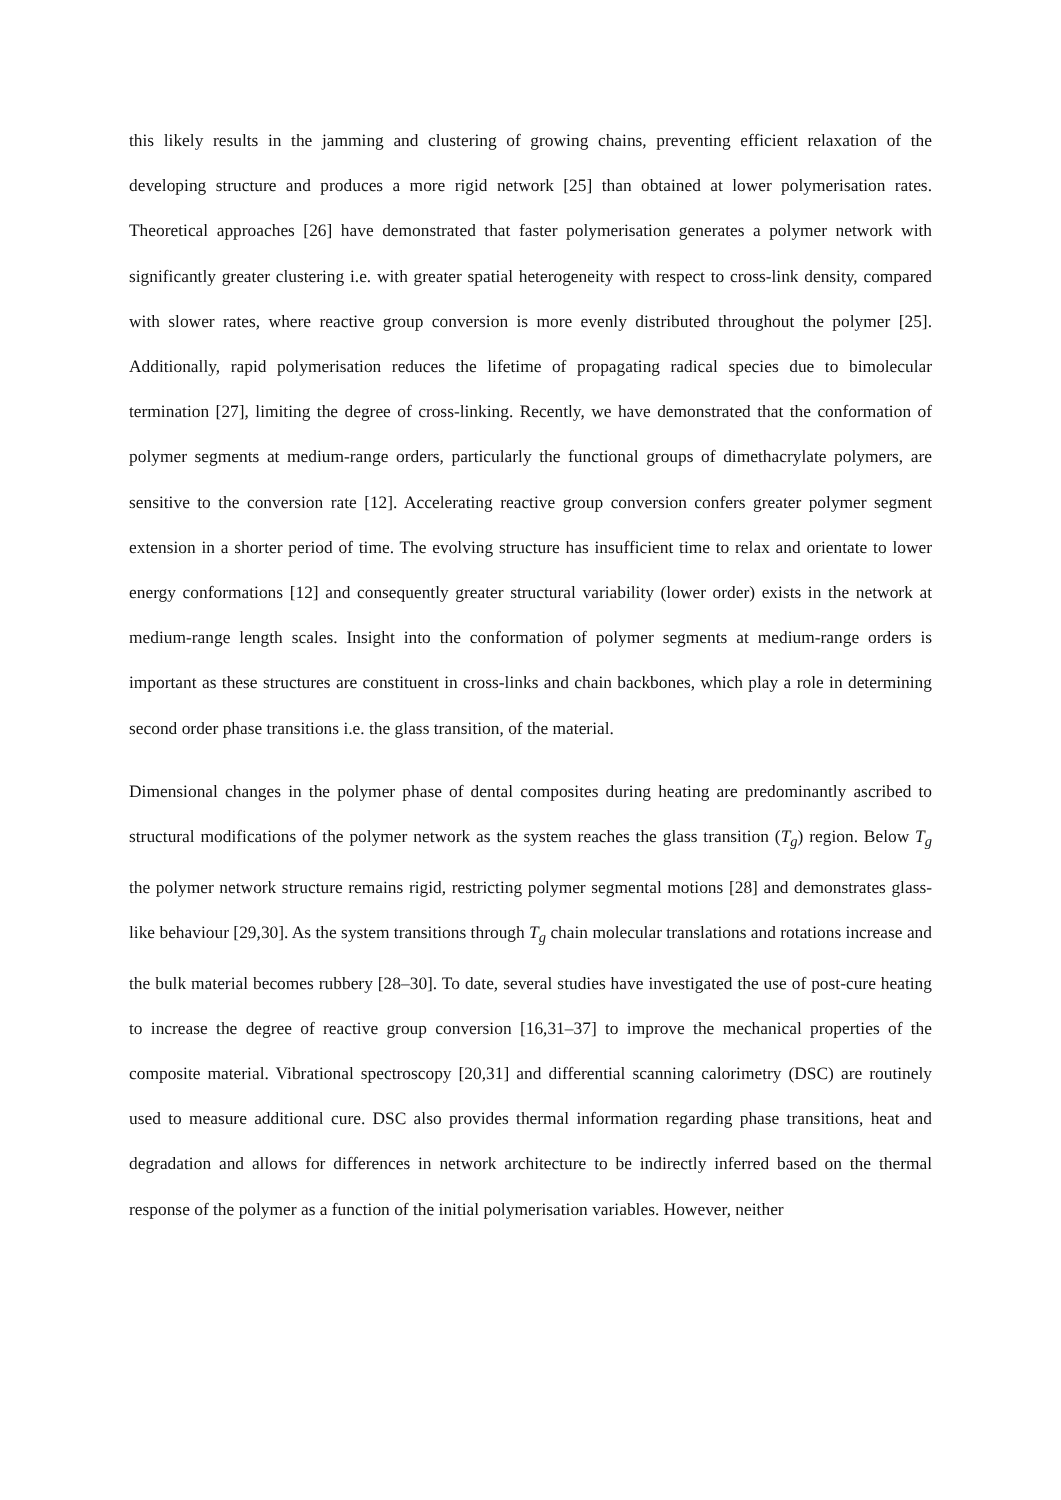this likely results in the jamming and clustering of growing chains, preventing efficient relaxation of the developing structure and produces a more rigid network [25] than obtained at lower polymerisation rates. Theoretical approaches [26] have demonstrated that faster polymerisation generates a polymer network with significantly greater clustering i.e. with greater spatial heterogeneity with respect to cross-link density, compared with slower rates, where reactive group conversion is more evenly distributed throughout the polymer [25]. Additionally, rapid polymerisation reduces the lifetime of propagating radical species due to bimolecular termination [27], limiting the degree of cross-linking. Recently, we have demonstrated that the conformation of polymer segments at medium-range orders, particularly the functional groups of dimethacrylate polymers, are sensitive to the conversion rate [12]. Accelerating reactive group conversion confers greater polymer segment extension in a shorter period of time. The evolving structure has insufficient time to relax and orientate to lower energy conformations [12] and consequently greater structural variability (lower order) exists in the network at medium-range length scales. Insight into the conformation of polymer segments at medium-range orders is important as these structures are constituent in cross-links and chain backbones, which play a role in determining second order phase transitions i.e. the glass transition, of the material.
Dimensional changes in the polymer phase of dental composites during heating are predominantly ascribed to structural modifications of the polymer network as the system reaches the glass transition (T<sub>g</sub>) region. Below T<sub>g</sub> the polymer network structure remains rigid, restricting polymer segmental motions [28] and demonstrates glass-like behaviour [29,30]. As the system transitions through T<sub>g</sub> chain molecular translations and rotations increase and the bulk material becomes rubbery [28–30]. To date, several studies have investigated the use of post-cure heating to increase the degree of reactive group conversion [16,31–37] to improve the mechanical properties of the composite material. Vibrational spectroscopy [20,31] and differential scanning calorimetry (DSC) are routinely used to measure additional cure. DSC also provides thermal information regarding phase transitions, heat and degradation and allows for differences in network architecture to be indirectly inferred based on the thermal response of the polymer as a function of the initial polymerisation variables. However, neither